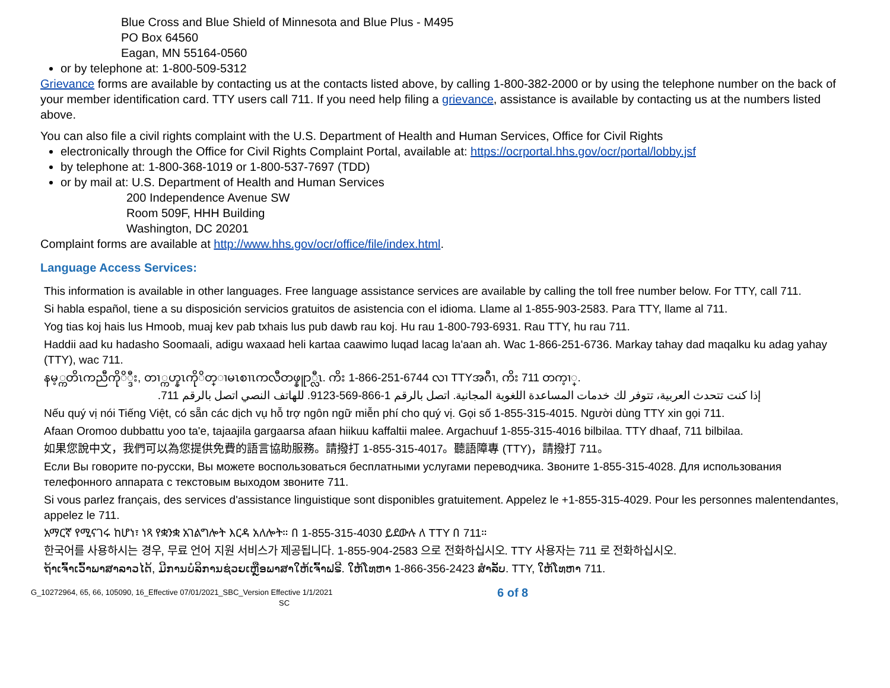Blue Cross and Blue Shield of Minnesota and Blue Plus - M495
PO Box 64560
Eagan, MN 55164-0560
or by telephone at: 1-800-509-5312
Grievance forms are available by contacting us at the contacts listed above, by calling 1-800-382-2000 or by using the telephone number on the back of your member identification card. TTY users call 711. If you need help filing a grievance, assistance is available by contacting us at the numbers listed above.
You can also file a civil rights complaint with the U.S. Department of Health and Human Services, Office for Civil Rights
electronically through the Office for Civil Rights Complaint Portal, available at: https://ocrportal.hhs.gov/ocr/portal/lobby.jsf
by telephone at: 1-800-368-1019 or 1-800-537-7697 (TDD)
or by mail at: U.S. Department of Health and Human Services
200 Independence Avenue SW
Room 509F, HHH Building
Washington, DC 20201
Complaint forms are available at http://www.hhs.gov/ocr/office/file/index.html.
Language Access Services:
This information is available in other languages. Free language assistance services are available by calling the toll free number below. For TTY, call 711.
Si habla español, tiene a su disposición servicios gratuitos de asistencia con el idioma. Llame al 1-855-903-2583. Para TTY, llame al 711.
Yog tias koj hais lus Hmoob, muaj kev pab txhais lus pub dawb rau koj. Hu rau 1-800-793-6931. Rau TTY, hu rau 711.
Haddii aad ku hadasho Soomaali, adigu waxaad heli kartaa caawimo luqad lacag la'aan ah. Wac 1-866-251-6736. Markay tahay dad maqalku ku adag yahay (TTY), wac 711.
နမ့္ကတိၤကညီကိုိ္ဒီး, တၢ္ကဟ္နၤကိုိတ္ၢမၤစၢၤကလီတဖ္နူာ္လီၤ. ကိး 1-866-251-6744 လၢ TTYအဂီၢ, ကိး 711 တက့ၢ္.
إذا كنت تتحدث العربية، تتوفر لك خدمات المساعدة اللغوية المجانية. اتصل بالرقم 1-866-569-9123. للهاتف النصي اتصل بالرقم 711.
Nếu quý vị nói Tiếng Việt, có sẵn các dịch vụ hỗ trợ ngôn ngữ miễn phí cho quý vị. Gọi số 1-855-315-4015. Người dùng TTY xin gọi 711.
Afaan Oromoo dubbattu yoo ta'e, tajaajila gargaarsa afaan hiikuu kaffaltii malee. Argachuuf 1-855-315-4016 bilbilaa. TTY dhaaf, 711 bilbilaa.
如果您說中文，我們可以為您提供免費的語言協助服務。請撥打 1-855-315-4017。聽語障專 (TTY)，請撥打 711。
Если Вы говорите по-русски, Вы можете воспользоваться бесплатными услугами переводчика. Звоните 1-855-315-4028. Для использования телефонного аппарата с текстовым выходом звоните 711.
Si vous parlez français, des services d'assistance linguistique sont disponibles gratuitement. Appelez le +1-855-315-4029. Pour les personnes malentendantes, appelez le 711.
አማርኛ የሚናገሩ ከሆነ፣ ነጻ የቋንቋ አገልግሎት እርዳ አለሎት። በ 1-855-315-4030 ይደውሉ ለ TTY በ 711።
한국어를 사용하시는 경우, 무료 언어 지원 서비스가 제공됩니다. 1-855-904-2583 으로 전화하십시오. TTY 사용자는 711 로 전화하십시오.
ຖ້າເຈົ້າເວົ້າພາສາລາວໄດ້, ມີການບໍລິການຊ່ວຍເຫຼືອພາສາໃຫ້ເຈົ້າຟຣີ. ໃຫ້ໂທຫາ 1-866-356-2423 ສໍາລັບ. TTY, ໃຫ້ໂທຫາ 711.
G_10272964, 65, 66, 105090, 16_Effective 07/01/2021_SBC_Version Effective 1/1/2021
SC
6 of 8